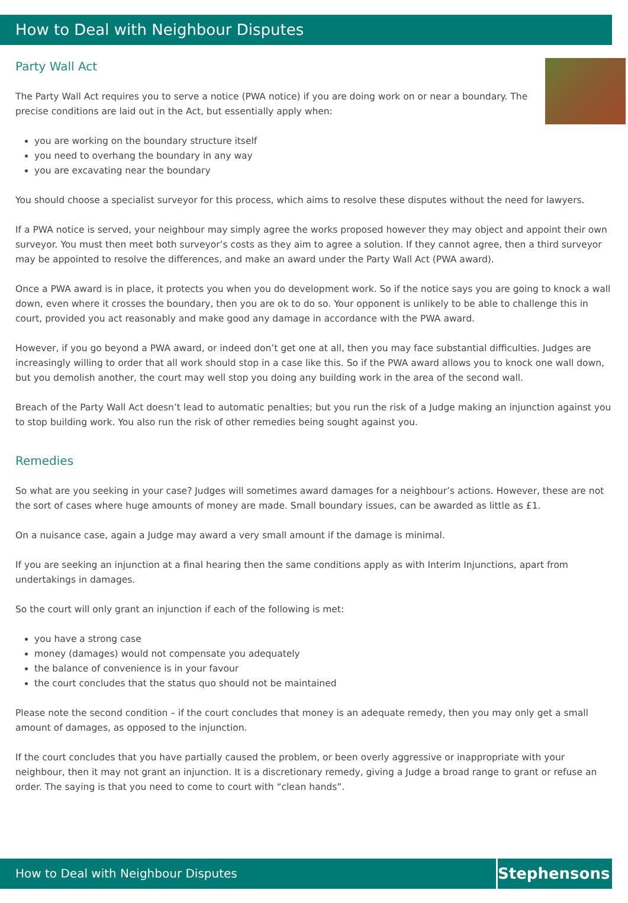How to Deal with Neighbour Disputes
Party Wall Act
The Party Wall Act requires you to serve a notice (PWA notice) if you are doing work on or near a boundary. The precise conditions are laid out in the Act, but essentially apply when:
you are working on the boundary structure itself
you need to overhang the boundary in any way
you are excavating near the boundary
You should choose a specialist surveyor for this process, which aims to resolve these disputes without the need for lawyers.
If a PWA notice is served, your neighbour may simply agree the works proposed however they may object and appoint their own surveyor. You must then meet both surveyor’s costs as they aim to agree a solution. If they cannot agree, then a third surveyor may be appointed to resolve the differences, and make an award under the Party Wall Act (PWA award).
Once a PWA award is in place, it protects you when you do development work. So if the notice says you are going to knock a wall down, even where it crosses the boundary, then you are ok to do so. Your opponent is unlikely to be able to challenge this in court, provided you act reasonably and make good any damage in accordance with the PWA award.
However, if you go beyond a PWA award, or indeed don’t get one at all, then you may face substantial difficulties. Judges are increasingly willing to order that all work should stop in a case like this. So if the PWA award allows you to knock one wall down, but you demolish another, the court may well stop you doing any building work in the area of the second wall.
Breach of the Party Wall Act doesn’t lead to automatic penalties; but you run the risk of a Judge making an injunction against you to stop building work. You also run the risk of other remedies being sought against you.
Remedies
So what are you seeking in your case? Judges will sometimes award damages for a neighbour’s actions. However, these are not the sort of cases where huge amounts of money are made. Small boundary issues, can be awarded as little as £1.
On a nuisance case, again a Judge may award a very small amount if the damage is minimal.
If you are seeking an injunction at a final hearing then the same conditions apply as with Interim Injunctions, apart from undertakings in damages.
So the court will only grant an injunction if each of the following is met:
you have a strong case
money (damages) would not compensate you adequately
the balance of convenience is in your favour
the court concludes that the status quo should not be maintained
Please note the second condition – if the court concludes that money is an adequate remedy, then you may only get a small amount of damages, as opposed to the injunction.
If the court concludes that you have partially caused the problem, or been overly aggressive or inappropriate with your neighbour, then it may not grant an injunction. It is a discretionary remedy, giving a Judge a broad range to grant or refuse an order. The saying is that you need to come to court with “clean hands”.
How to Deal with Neighbour Disputes
Stephensons